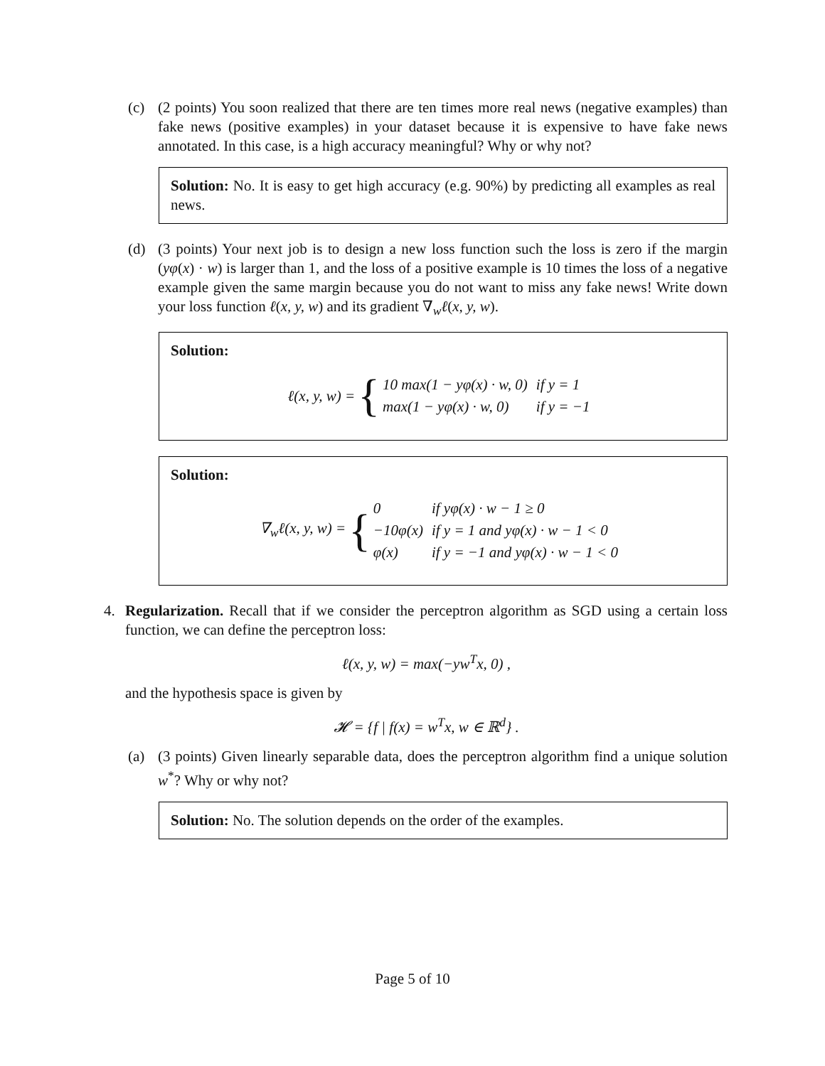(c) (2 points) You soon realized that there are ten times more real news (negative examples) than fake news (positive examples) in your dataset because it is expensive to have fake news annotated. In this case, is a high accuracy meaningful? Why or why not?
Solution: No. It is easy to get high accuracy (e.g. 90%) by predicting all examples as real news.
(d) (3 points) Your next job is to design a new loss function such the loss is zero if the margin (yφ(x) · w) is larger than 1, and the loss of a positive example is 10 times the loss of a negative example given the same margin because you do not want to miss any fake news! Write down your loss function ℓ(x, y, w) and its gradient ∇<sub>w</sub>ℓ(x, y, w).
Solution:
ℓ(x, y, w) = {
| 10 max(1 − yφ(x) · w, 0) | if y = 1 |
| max(1 − yφ(x) · w, 0) | if y = −1 |
Solution:
∇<sub>w</sub>ℓ(x, y, w) = {
| 0 | if yφ(x) · w − 1 ≥ 0 |
| −10φ(x) | if y = 1 and yφ(x) · w − 1 < 0 |
| φ(x) | if y = −1 and yφ(x) · w − 1 < 0 |
4. Regularization. Recall that if we consider the perceptron algorithm as SGD using a certain loss function, we can define the perceptron loss:
ℓ(x, y, w) = max(−yw<sup>T</sup>x, 0) ,
and the hypothesis space is given by
𝓗 = {f | f(x) = w<sup>T</sup>x, w ∈ ℝ<sup>d</sup>} .
(a) (3 points) Given linearly separable data, does the perceptron algorithm find a unique solution w<sup>*</sup>? Why or why not?
Solution: No. The solution depends on the order of the examples.
Page 5 of 10